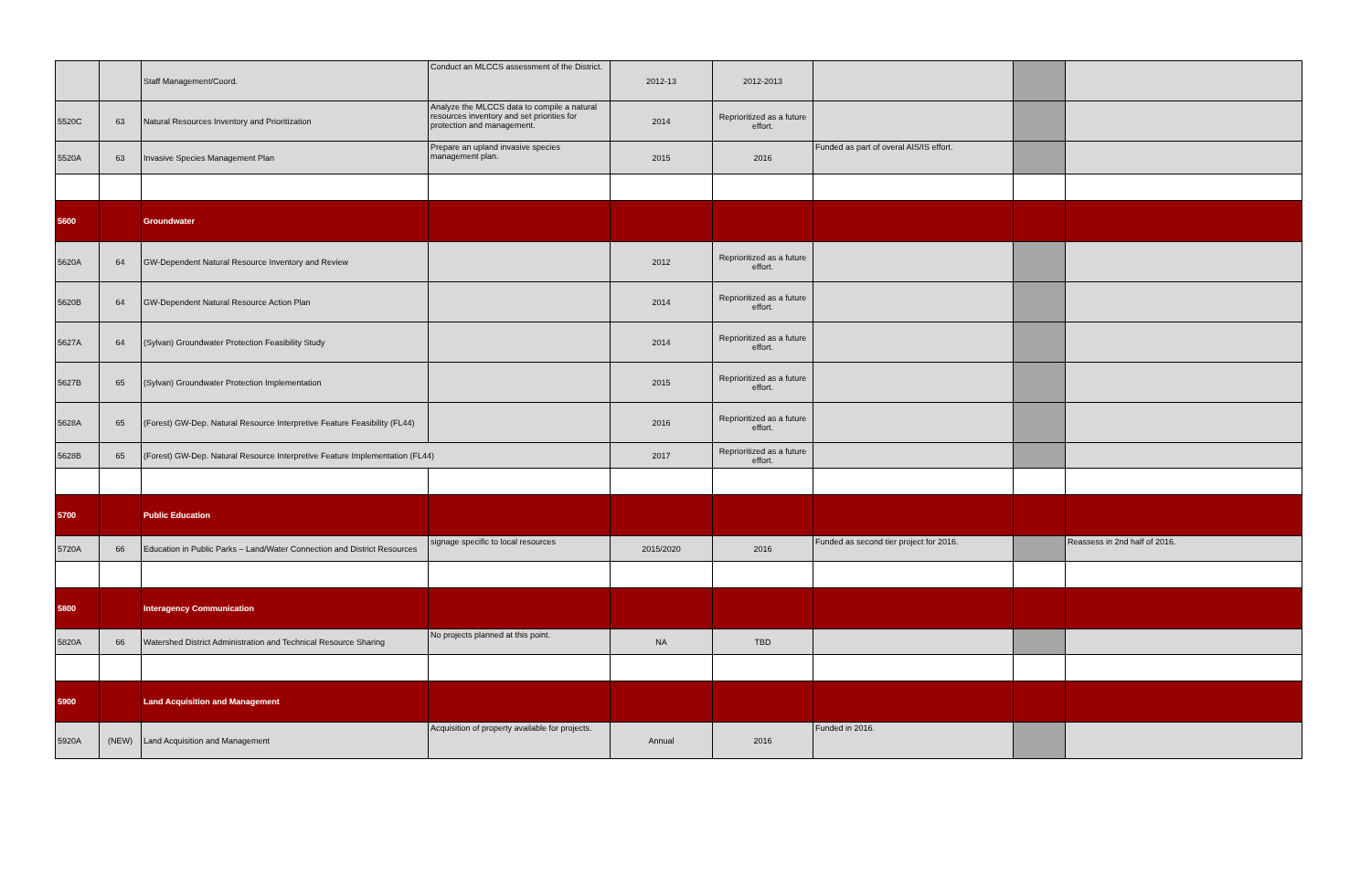| | | Staff Management/Coord. | Conduct an MLCCS assessment of the District. | 2012-13 | 2012-2013 | | | |
| 5520C | 63 | Natural Resources Inventory and Prioritization | Analyze the MLCCS data to compile a natural resources inventory and set priorities for protection and management. | 2014 | Reprioritized as a future effort. | | | |
| 5520A | 63 | Invasive Species Management Plan | Prepare an upland invasive species management plan. | 2015 | 2016 | Funded as part of overal AIS/IS effort. | | |
| 5600 | | Groundwater | | | | | | |
| 5620A | 64 | GW-Dependent Natural Resource Inventory and Review | | 2012 | Reprioritized as a future effort. | | | |
| 5620B | 64 | GW-Dependent Natural Resource Action Plan | | 2014 | Reprioritized as a future effort. | | | |
| 5627A | 64 | (Sylvan) Groundwater Protection Feasibility Study | | 2014 | Reprioritized as a future effort. | | | |
| 5627B | 65 | (Sylvan) Groundwater Protection Implementation | | 2015 | Reprioritized as a future effort. | | | |
| 5628A | 65 | (Forest) GW-Dep. Natural Resource Interpretive Feature Feasibility (FL44) | | 2016 | Reprioritized as a future effort. | | | |
| 5628B | 65 | (Forest) GW-Dep. Natural Resource Interpretive Feature Implementation (FL44) | | 2017 | Reprioritized as a future effort. | | | |
| 5700 | | Public Education | | | | | | |
| 5720A | 66 | Education in Public Parks – Land/Water Connection and District Resources | signage specific to local resources | 2015/2020 | 2016 | Funded as second tier project for 2016. | | Reassess in 2nd half of 2016. |
| 5800 | | Interagency Communication | | | | | | |
| 5820A | 66 | Watershed District Administration and Technical Resource Sharing | No projects planned at this point. | NA | TBD | | | |
| 5900 | | Land Acquisition and Management | | | | | | |
| 5920A | (NEW) | Land Acquisition and Management | Acquisition of property available for projects. | Annual | 2016 | Funded in 2016. | | |